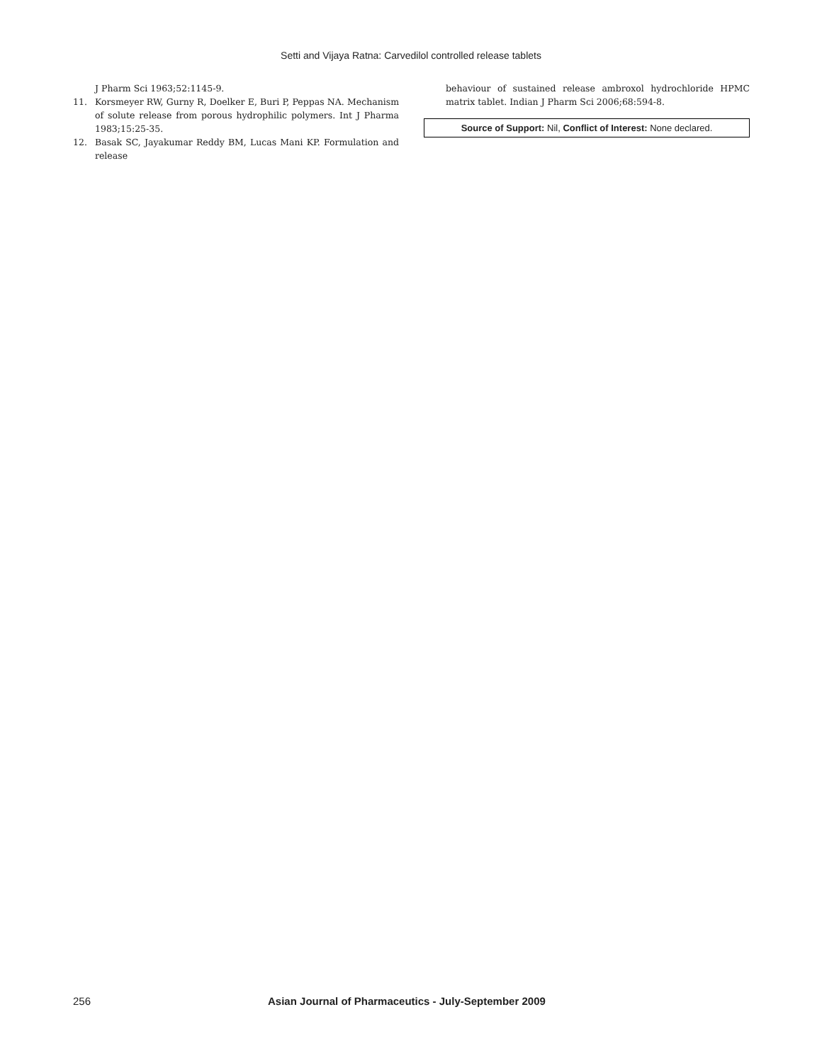Setti and Vijaya Ratna: Carvedilol controlled release tablets
J Pharm Sci 1963;52:1145-9.
11. Korsmeyer RW, Gurny R, Doelker E, Buri P, Peppas NA. Mechanism of solute release from porous hydrophilic polymers. Int J Pharma 1983;15:25-35.
12. Basak SC, Jayakumar Reddy BM, Lucas Mani KP. Formulation and release
behaviour of sustained release ambroxol hydrochloride HPMC matrix tablet. Indian J Pharm Sci 2006;68:594-8.
Source of Support: Nil, Conflict of Interest: None declared.
256 Asian Journal of Pharmaceutics - July-September 2009